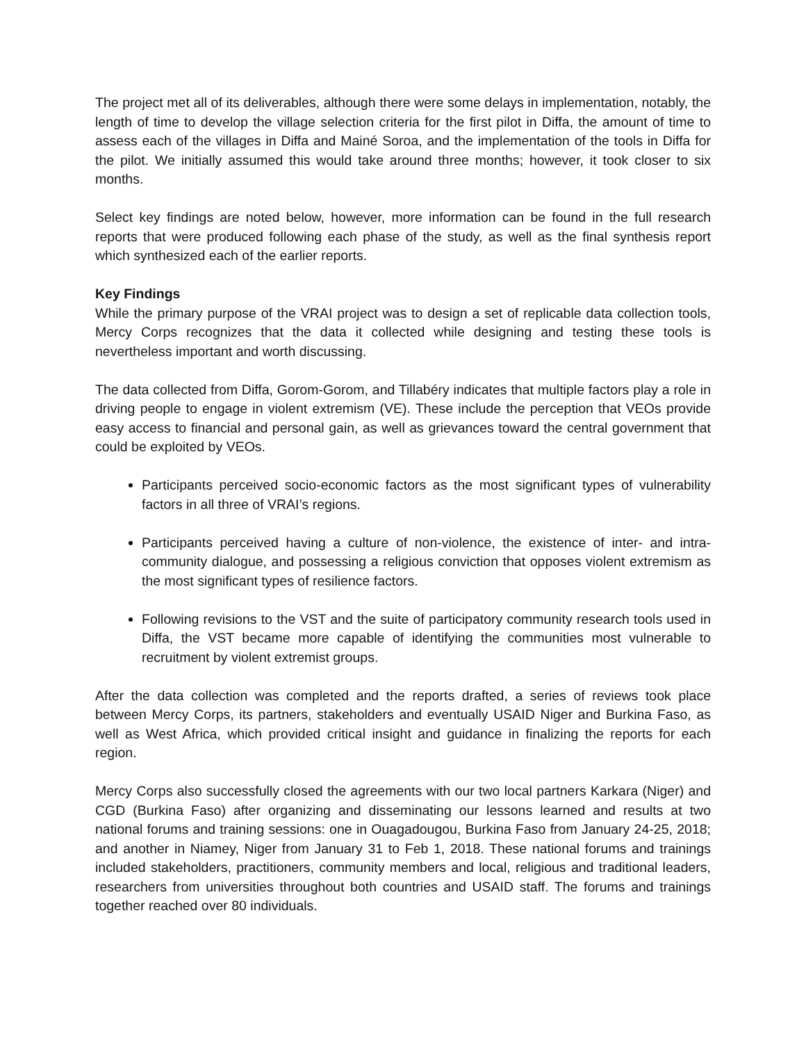The project met all of its deliverables, although there were some delays in implementation, notably, the length of time to develop the village selection criteria for the first pilot in Diffa, the amount of time to assess each of the villages in Diffa and Mainé Soroa, and the implementation of the tools in Diffa for the pilot. We initially assumed this would take around three months; however, it took closer to six months.
Select key findings are noted below, however, more information can be found in the full research reports that were produced following each phase of the study, as well as the final synthesis report which synthesized each of the earlier reports.
Key Findings
While the primary purpose of the VRAI project was to design a set of replicable data collection tools, Mercy Corps recognizes that the data it collected while designing and testing these tools is nevertheless important and worth discussing.
The data collected from Diffa, Gorom-Gorom, and Tillabéry indicates that multiple factors play a role in driving people to engage in violent extremism (VE). These include the perception that VEOs provide easy access to financial and personal gain, as well as grievances toward the central government that could be exploited by VEOs.
Participants perceived socio-economic factors as the most significant types of vulnerability factors in all three of VRAI’s regions.
Participants perceived having a culture of non-violence, the existence of inter- and intra-community dialogue, and possessing a religious conviction that opposes violent extremism as the most significant types of resilience factors.
Following revisions to the VST and the suite of participatory community research tools used in Diffa, the VST became more capable of identifying the communities most vulnerable to recruitment by violent extremist groups.
After the data collection was completed and the reports drafted, a series of reviews took place between Mercy Corps, its partners, stakeholders and eventually USAID Niger and Burkina Faso, as well as West Africa, which provided critical insight and guidance in finalizing the reports for each region.
Mercy Corps also successfully closed the agreements with our two local partners Karkara (Niger) and CGD (Burkina Faso) after organizing and disseminating our lessons learned and results at two national forums and training sessions: one in Ouagadougou, Burkina Faso from January 24-25, 2018; and another in Niamey, Niger from January 31 to Feb 1, 2018. These national forums and trainings included stakeholders, practitioners, community members and local, religious and traditional leaders, researchers from universities throughout both countries and USAID staff. The forums and trainings together reached over 80 individuals.